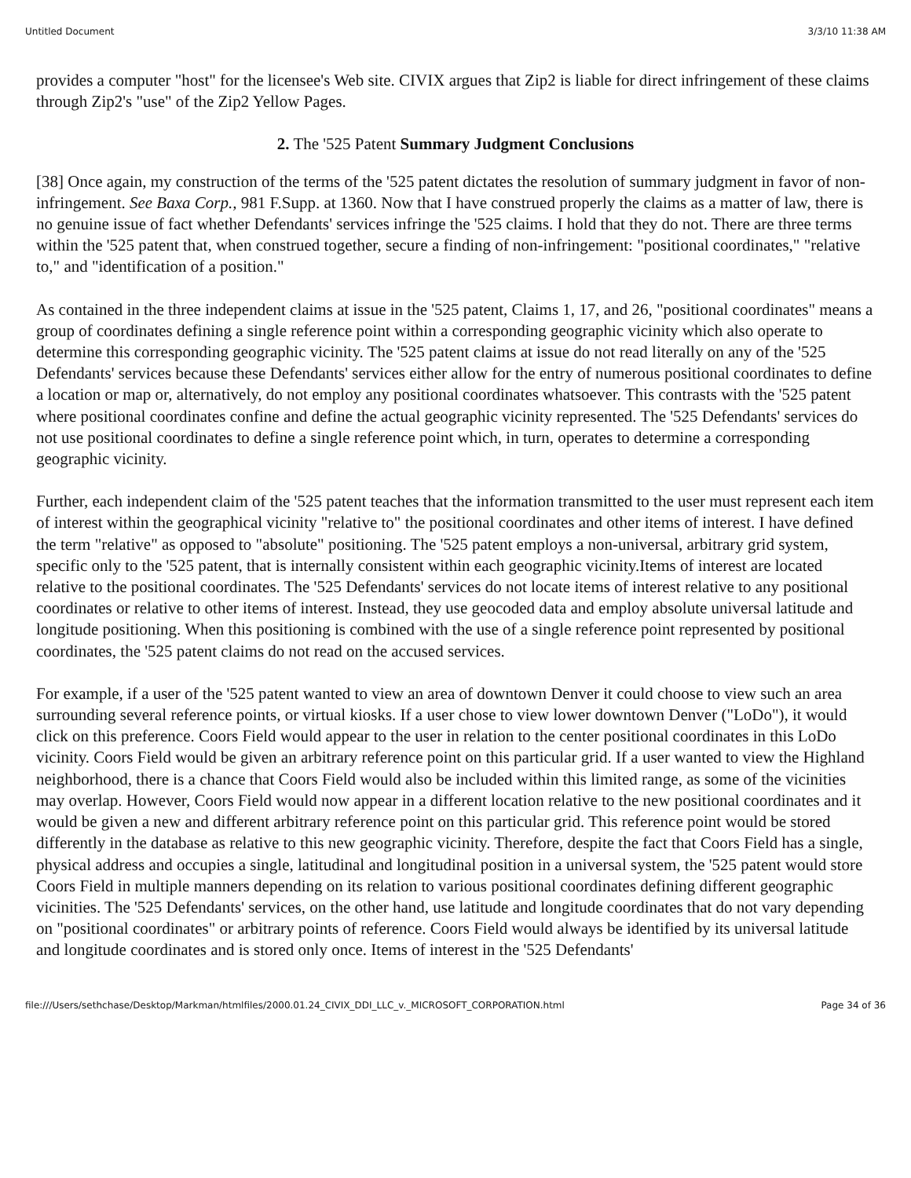Untitled Document 3/3/10 11:38 AM
provides a computer "host" for the licensee's Web site. CIVIX argues that Zip2 is liable for direct infringement of these claims through Zip2's "use" of the Zip2 Yellow Pages.
2. The '525 Patent Summary Judgment Conclusions
[38] Once again, my construction of the terms of the '525 patent dictates the resolution of summary judgment in favor of non-infringement. See Baxa Corp., 981 F.Supp. at 1360. Now that I have construed properly the claims as a matter of law, there is no genuine issue of fact whether Defendants' services infringe the '525 claims. I hold that they do not. There are three terms within the '525 patent that, when construed together, secure a finding of non-infringement: "positional coordinates," "relative to," and "identification of a position."
As contained in the three independent claims at issue in the '525 patent, Claims 1, 17, and 26, "positional coordinates" means a group of coordinates defining a single reference point within a corresponding geographic vicinity which also operate to determine this corresponding geographic vicinity. The '525 patent claims at issue do not read literally on any of the '525 Defendants' services because these Defendants' services either allow for the entry of numerous positional coordinates to define a location or map or, alternatively, do not employ any positional coordinates whatsoever. This contrasts with the '525 patent where positional coordinates confine and define the actual geographic vicinity represented. The '525 Defendants' services do not use positional coordinates to define a single reference point which, in turn, operates to determine a corresponding geographic vicinity.
Further, each independent claim of the '525 patent teaches that the information transmitted to the user must represent each item of interest within the geographical vicinity "relative to" the positional coordinates and other items of interest. I have defined the term "relative" as opposed to "absolute" positioning. The '525 patent employs a non-universal, arbitrary grid system, specific only to the '525 patent, that is internally consistent within each geographic vicinity.Items of interest are located relative to the positional coordinates. The '525 Defendants' services do not locate items of interest relative to any positional coordinates or relative to other items of interest. Instead, they use geocoded data and employ absolute universal latitude and longitude positioning. When this positioning is combined with the use of a single reference point represented by positional coordinates, the '525 patent claims do not read on the accused services.
For example, if a user of the '525 patent wanted to view an area of downtown Denver it could choose to view such an area surrounding several reference points, or virtual kiosks. If a user chose to view lower downtown Denver ("LoDo"), it would click on this preference. Coors Field would appear to the user in relation to the center positional coordinates in this LoDo vicinity. Coors Field would be given an arbitrary reference point on this particular grid. If a user wanted to view the Highland neighborhood, there is a chance that Coors Field would also be included within this limited range, as some of the vicinities may overlap. However, Coors Field would now appear in a different location relative to the new positional coordinates and it would be given a new and different arbitrary reference point on this particular grid. This reference point would be stored differently in the database as relative to this new geographic vicinity. Therefore, despite the fact that Coors Field has a single, physical address and occupies a single, latitudinal and longitudinal position in a universal system, the '525 patent would store Coors Field in multiple manners depending on its relation to various positional coordinates defining different geographic vicinities. The '525 Defendants' services, on the other hand, use latitude and longitude coordinates that do not vary depending on "positional coordinates" or arbitrary points of reference. Coors Field would always be identified by its universal latitude and longitude coordinates and is stored only once. Items of interest in the '525 Defendants'
file:///Users/sethchase/Desktop/Markman/htmlfiles/2000.01.24_CIVIX_DDI_LLC_v._MICROSOFT_CORPORATION.html Page 34 of 36